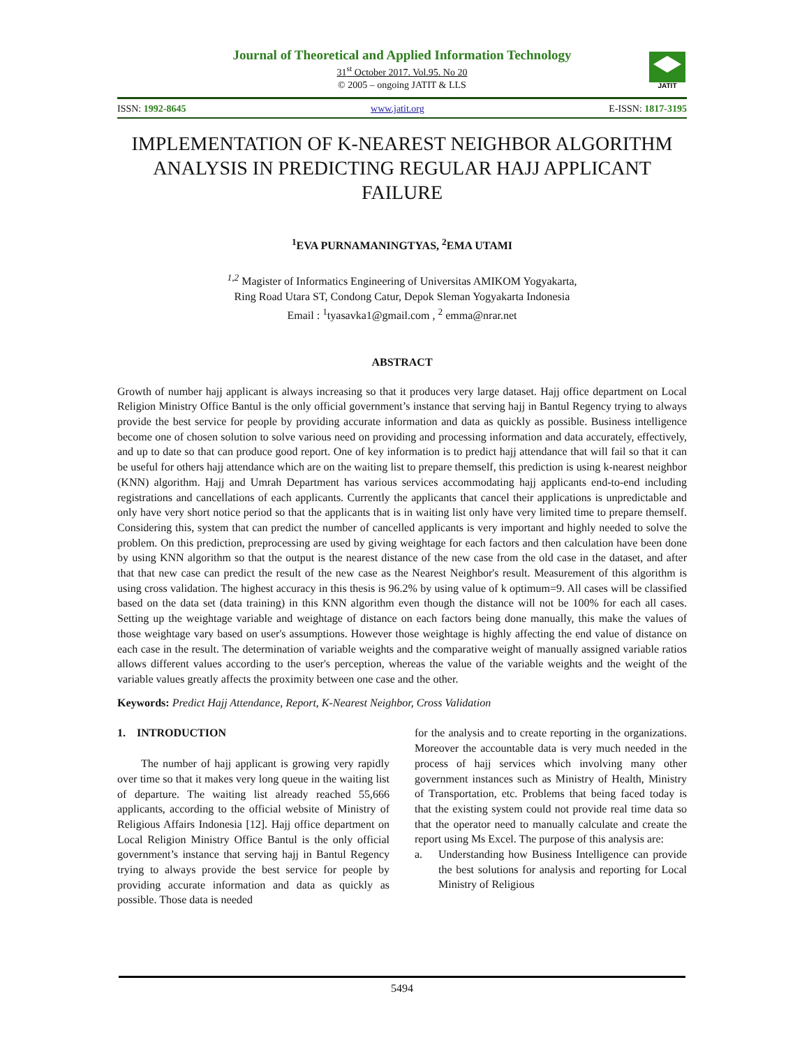JATIT
Journal of Theoretical and Applied Information Technology
31<sup>st</sup> October 2017. Vol.95. No 20
© 2005 – ongoing JATIT & LLS
ISSN: 1992-8645 www.jatit.org E-ISSN: 1817-3195
IMPLEMENTATION OF K-NEAREST NEIGHBOR ALGORITHM ANALYSIS IN PREDICTING REGULAR HAJJ APPLICANT FAILURE
<sup>1</sup> EVA PURNAMANINGTYAS, <sup>2</sup>EMA UTAMI
<sup>1,2</sup> Magister of Informatics Engineering of Universitas AMIKOM Yogyakarta,
Ring Road Utara ST, Condong Catur, Depok Sleman Yogyakarta Indonesia
Email : <sup>1</sup>tyasavka1@gmail.com , <sup>2</sup> emma@nrar.net
ABSTRACT
Growth of number hajj applicant is always increasing so that it produces very large dataset. Hajj office department on Local Religion Ministry Office Bantul is the only official government’s instance that serving hajj in Bantul Regency trying to always provide the best service for people by providing accurate information and data as quickly as possible. Business intelligence become one of chosen solution to solve various need on providing and processing information and data accurately, effectively, and up to date so that can produce good report. One of key information is to predict hajj attendance that will fail so that it can be useful for others hajj attendance which are on the waiting list to prepare themself, this prediction is using k-nearest neighbor (KNN) algorithm. Hajj and Umrah Department has various services accommodating hajj applicants end-to-end including registrations and cancellations of each applicants. Currently the applicants that cancel their applications is unpredictable and only have very short notice period so that the applicants that is in waiting list only have very limited time to prepare themself. Considering this, system that can predict the number of cancelled applicants is very important and highly needed to solve the problem. On this prediction, preprocessing are used by giving weightage for each factors and then calculation have been done by using KNN algorithm so that the output is the nearest distance of the new case from the old case in the dataset, and after that that new case can predict the result of the new case as the Nearest Neighbor's result. Measurement of this algorithm is using cross validation. The highest accuracy in this thesis is 96.2% by using value of k optimum=9. All cases will be classified based on the data set (data training) in this KNN algorithm even though the distance will not be 100% for each all cases. Setting up the weightage variable and weightage of distance on each factors being done manually, this make the values of those weightage vary based on user's assumptions. However those weightage is highly affecting the end value of distance on each case in the result. The determination of variable weights and the comparative weight of manually assigned variable ratios allows different values according to the user's perception, whereas the value of the variable weights and the weight of the variable values greatly affects the proximity between one case and the other.
Keywords: Predict Hajj Attendance, Report, K-Nearest Neighbor, Cross Validation
1. INTRODUCTION
The number of hajj applicant is growing very rapidly over time so that it makes very long queue in the waiting list of departure. The waiting list already reached 55,666 applicants, according to the official website of Ministry of Religious Affairs Indonesia [12]. Hajj office department on Local Religion Ministry Office Bantul is the only official government’s instance that serving hajj in Bantul Regency trying to always provide the best service for people by providing accurate information and data as quickly as possible. Those data is needed
for the analysis and to create reporting in the organizations. Moreover the accountable data is very much needed in the process of hajj services which involving many other government instances such as Ministry of Health, Ministry of Transportation, etc. Problems that being faced today is that the existing system could not provide real time data so that the operator need to manually calculate and create the report using Ms Excel. The purpose of this analysis are:
a. Understanding how Business Intelligence can provide the best solutions for analysis and reporting for Local Ministry of Religious
5494